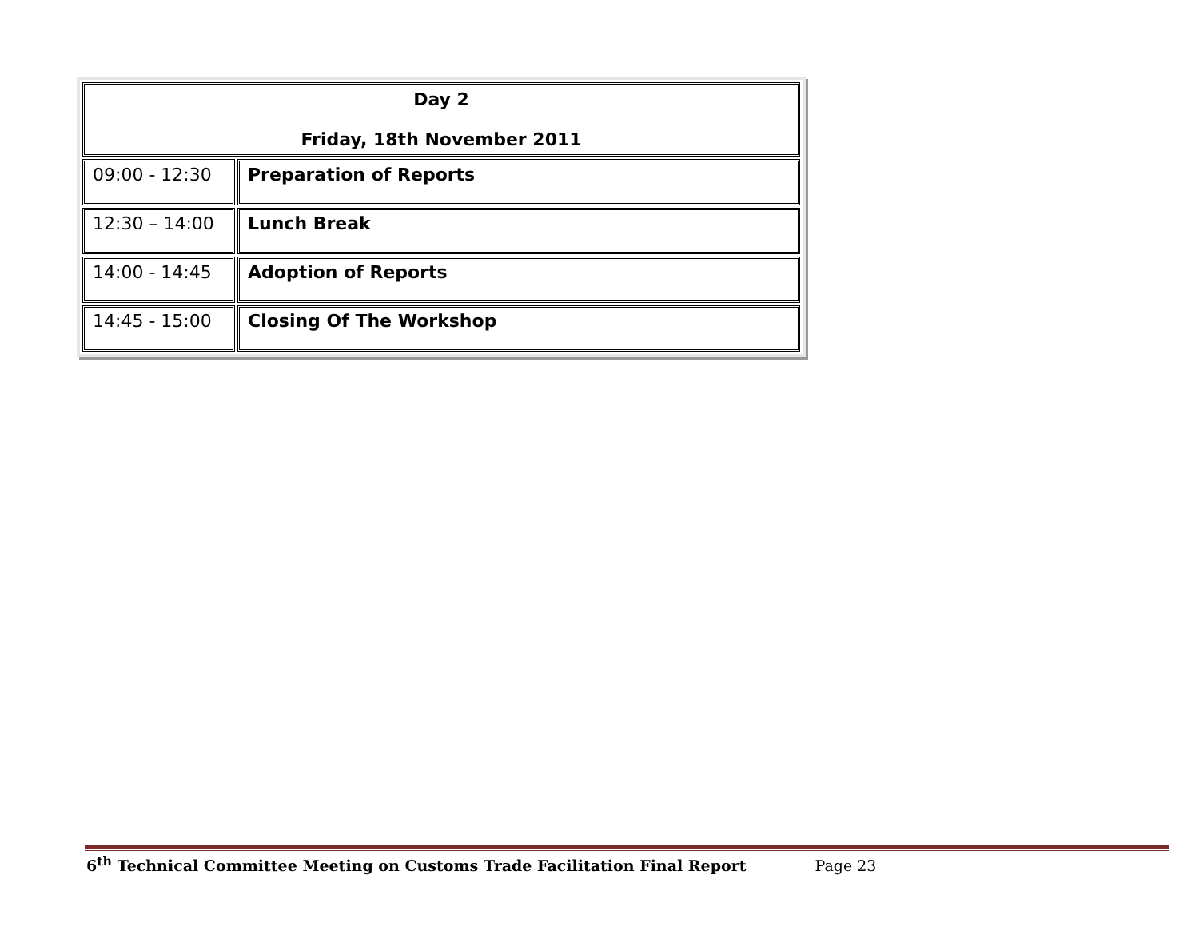| Day 2 Friday, 18th November 2011 | |
| 09:00 - 12:30 | Preparation of Reports |
| 12:30 – 14:00 | Lunch Break |
| 14:00 - 14:45 | Adoption of Reports |
| 14:45 - 15:00 | Closing Of The Workshop |
6<sup>th</sup> Technical Committee Meeting on Customs Trade Facilitation Final Report Page 23